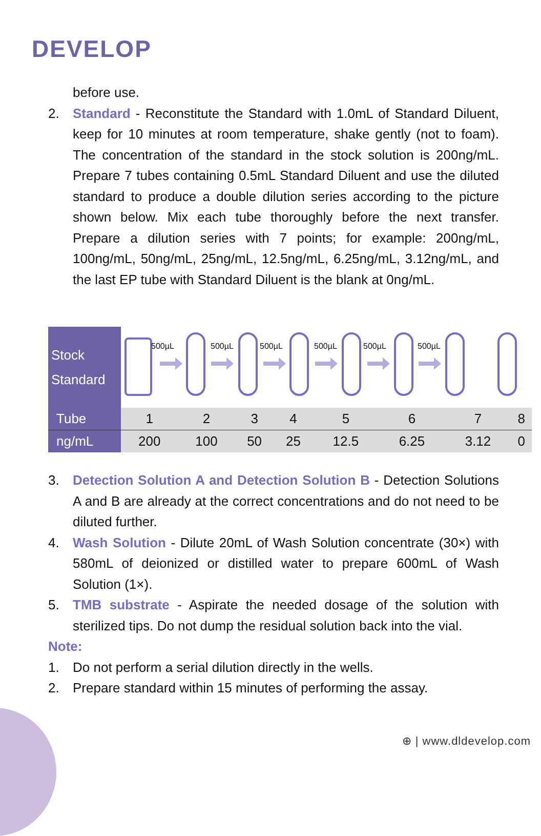DEVELOP
before use.
2. Standard - Reconstitute the Standard with 1.0mL of Standard Diluent, keep for 10 minutes at room temperature, shake gently (not to foam). The concentration of the standard in the stock solution is 200ng/mL. Prepare 7 tubes containing 0.5mL Standard Diluent and use the diluted standard to produce a double dilution series according to the picture shown below. Mix each tube thoroughly before the next transfer. Prepare a dilution series with 7 points; for example: 200ng/mL, 100ng/mL, 50ng/mL, 25ng/mL, 12.5ng/mL, 6.25ng/mL, 3.12ng/mL, and the last EP tube with Standard Diluent is the blank at 0ng/mL.
| Stock Standard | 500µL 500µL 500µL 500µL 500µL 500µL | | | | | | | |
| Tube | 1 | 2 | 3 | 4 | 5 | 6 | 7 | 8 |
| ng/mL | 200 | 100 | 50 | 25 | 12.5 | 6.25 | 3.12 | 0 |
3. Detection Solution A and Detection Solution B - Detection Solutions A and B are already at the correct concentrations and do not need to be diluted further.
4. Wash Solution - Dilute 20mL of Wash Solution concentrate (30×) with 580mL of deionized or distilled water to prepare 600mL of Wash Solution (1×).
5. TMB substrate - Aspirate the needed dosage of the solution with sterilized tips. Do not dump the residual solution back into the vial.
Note:
1. Do not perform a serial dilution directly in the wells.
2. Prepare standard within 15 minutes of performing the assay.
⊕ | www.dldevelop.com